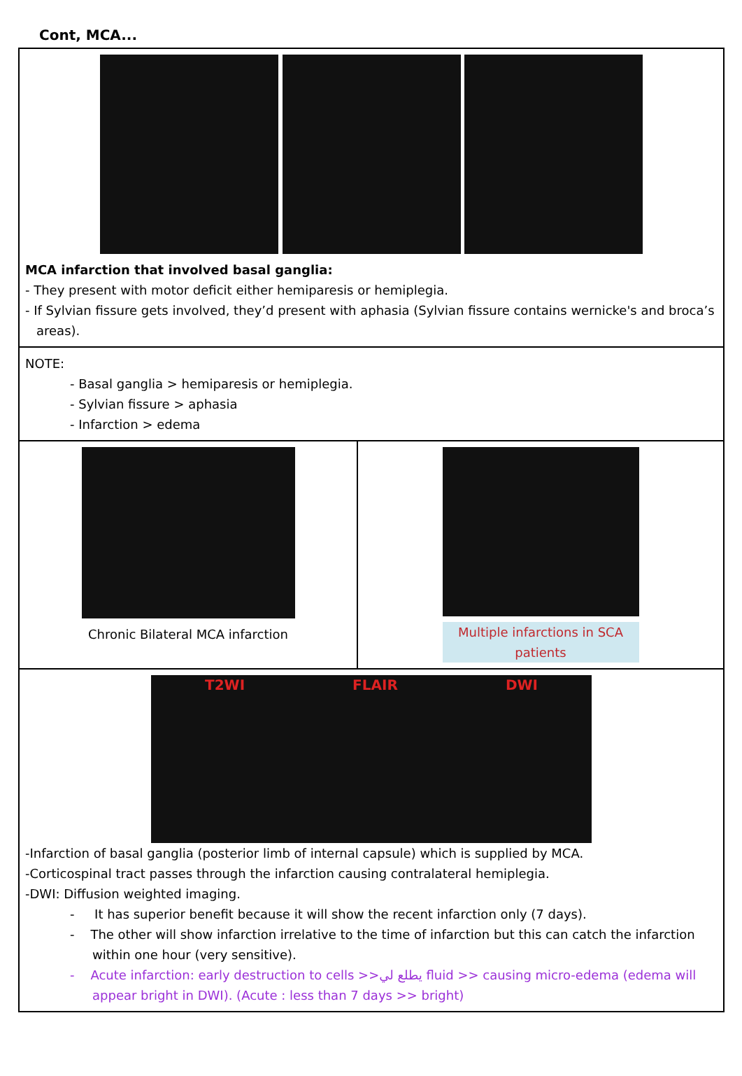Cont, MCA...
| MCA infarction that involved basal ganglia: - They present with motor deficit either hemiparesis or hemiplegia. - If Sylvian fissure gets involved, they’d present with aphasia (Sylvian fissure contains wernicke's and broca’s areas). | |
| NOTE: - Basal ganglia > hemiparesis or hemiplegia. - Sylvian fissure > aphasia - Infarction > edema | |
| Chronic Bilateral MCA infarction | Multiple infarctions in SCA patients |
| T2WI FLAIR DWI -Infarction of basal ganglia (posterior limb of internal capsule) which is supplied by MCA. -Corticospinal tract passes through the infarction causing contralateral hemiplegia. -DWI: Diffusion weighted imaging. - It has superior benefit because it will show the recent infarction only (7 days). - The other will show infarction irrelative to the time of infarction but this can catch the infarction within one hour (very sensitive). - Acute infarction: early destruction to cells >>يطلع لي fluid >> causing micro-edema (edema will appear bright in DWI). (Acute : less than 7 days >> bright) | |